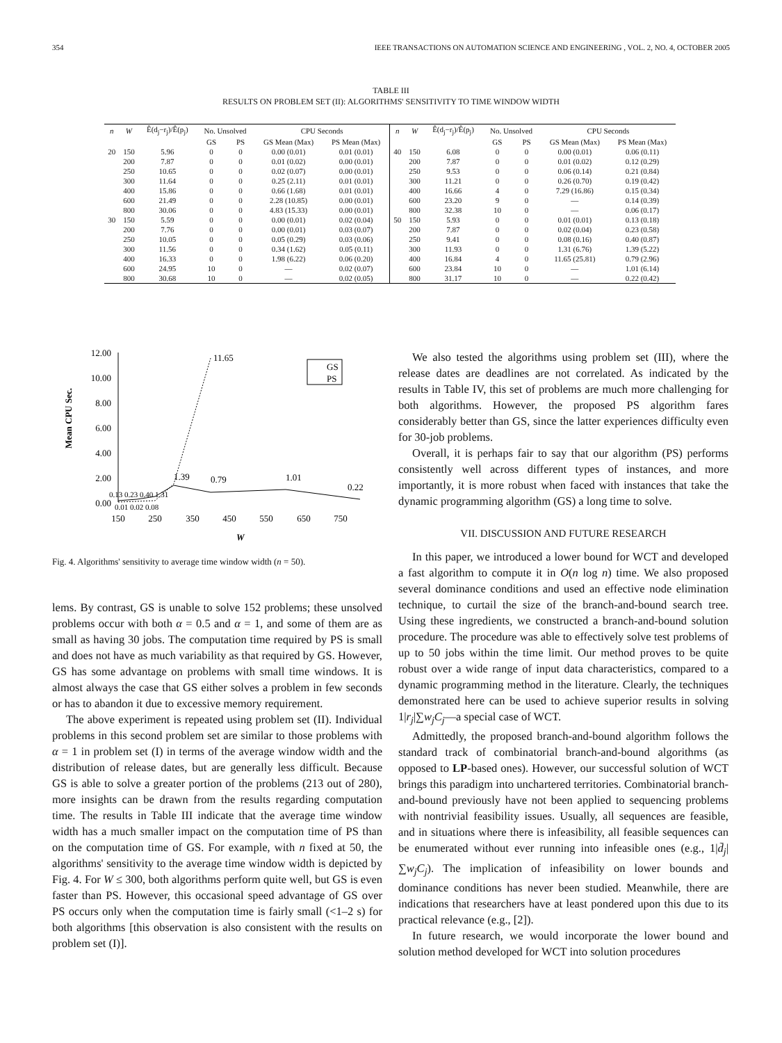354 IEEE TRANSACTIONS ON AUTOMATION SCIENCE AND ENGINEERING , VOL. 2, NO. 4, OCTOBER 2005
TABLE III
RESULTS ON PROBLEM SET (II): ALGORITHMS' SENSITIVITY TO TIME WINDOW WIDTH
| n | W | Ê(d<sub>j</sub>−r<sub>j</sub>)/Ê(p<sub>j</sub>) | No. Unsolved | | CPU Seconds | |
| --- | --- | --- | --- | --- | --- | --- |
| | | | GS | PS | GS Mean (Max) | PS Mean (Max) |
| 20 | 150 | 5.96 | 0 | 0 | 0.00 (0.01) | 0.01 (0.01) |
| | 200 | 7.87 | 0 | 0 | 0.01 (0.02) | 0.00 (0.01) |
| | 250 | 10.65 | 0 | 0 | 0.02 (0.07) | 0.00 (0.01) |
| | 300 | 11.64 | 0 | 0 | 0.25 (2.11) | 0.01 (0.01) |
| | 400 | 15.86 | 0 | 0 | 0.66 (1.68) | 0.01 (0.01) |
| | 600 | 21.49 | 0 | 0 | 2.28 (10.85) | 0.00 (0.01) |
| | 800 | 30.06 | 0 | 0 | 4.83 (15.33) | 0.00 (0.01) |
| 30 | 150 | 5.59 | 0 | 0 | 0.00 (0.01) | 0.02 (0.04) |
| | 200 | 7.76 | 0 | 0 | 0.00 (0.01) | 0.03 (0.07) |
| | 250 | 10.05 | 0 | 0 | 0.05 (0.29) | 0.03 (0.06) |
| | 300 | 11.56 | 0 | 0 | 0.34 (1.62) | 0.05 (0.11) |
| | 400 | 16.33 | 0 | 0 | 1.98 (6.22) | 0.06 (0.20) |
| | 600 | 24.95 | 10 | 0 | — | 0.02 (0.07) |
| | 800 | 30.68 | 10 | 0 | — | 0.02 (0.05) |
| n | W | Ê(d<sub>j</sub>−r<sub>j</sub>)/Ê(p<sub>j</sub>) | No. Unsolved | | CPU Seconds | |
| --- | --- | --- | --- | --- | --- | --- |
| | | | GS | PS | GS Mean (Max) | PS Mean (Max) |
| 40 | 150 | 6.08 | 0 | 0 | 0.00 (0.01) | 0.06 (0.11) |
| | 200 | 7.87 | 0 | 0 | 0.01 (0.02) | 0.12 (0.29) |
| | 250 | 9.53 | 0 | 0 | 0.06 (0.14) | 0.21 (0.84) |
| | 300 | 11.21 | 0 | 0 | 0.26 (0.70) | 0.19 (0.42) |
| | 400 | 16.66 | 4 | 0 | 7.29 (16.86) | 0.15 (0.34) |
| | 600 | 23.20 | 9 | 0 | — | 0.14 (0.39) |
| | 800 | 32.38 | 10 | 0 | — | 0.06 (0.17) |
| 50 | 150 | 5.93 | 0 | 0 | 0.01 (0.01) | 0.13 (0.18) |
| | 200 | 7.87 | 0 | 0 | 0.02 (0.04) | 0.23 (0.58) |
| | 250 | 9.41 | 0 | 0 | 0.08 (0.16) | 0.40 (0.87) |
| | 300 | 11.93 | 0 | 0 | 1.31 (6.76) | 1.39 (5.22) |
| | 400 | 16.84 | 4 | 0 | 11.65 (25.81) | 0.79 (2.96) |
| | 600 | 23.84 | 10 | 0 | — | 1.01 (6.14) |
| | 800 | 31.17 | 10 | 0 | — | 0.22 (0.42) |
Mean CPU Sec.
12.00
10.00
8.00
6.00
4.00
2.00
0.00
11.65
0.13 0.23 0.40 1.31
1.39
0.79
1.01
0.22
0.01 0.02 0.08
150
250
350
450
550
650
750
W
GS
PS
Fig. 4. Algorithms' sensitivity to average time window width (n = 50).
lems. By contrast, GS is unable to solve 152 problems; these unsolved problems occur with both α = 0.5 and α = 1, and some of them are as small as having 30 jobs. The computation time required by PS is small and does not have as much variability as that required by GS. However, GS has some advantage on problems with small time windows. It is almost always the case that GS either solves a problem in few seconds or has to abandon it due to excessive memory requirement.
The above experiment is repeated using problem set (II). Individual problems in this second problem set are similar to those problems with α = 1 in problem set (I) in terms of the average window width and the distribution of release dates, but are generally less difficult. Because GS is able to solve a greater portion of the problems (213 out of 280), more insights can be drawn from the results regarding computation time. The results in Table III indicate that the average time window width has a much smaller impact on the computation time of PS than on the computation time of GS. For example, with n fixed at 50, the algorithms' sensitivity to the average time window width is depicted by Fig. 4. For W ≤ 300, both algorithms perform quite well, but GS is even faster than PS. However, this occasional speed advantage of GS over PS occurs only when the computation time is fairly small (<1–2 s) for both algorithms [this observation is also consistent with the results on problem set (I)].
We also tested the algorithms using problem set (III), where the release dates are deadlines are not correlated. As indicated by the results in Table IV, this set of problems are much more challenging for both algorithms. However, the proposed PS algorithm fares considerably better than GS, since the latter experiences difficulty even for 30-job problems.
Overall, it is perhaps fair to say that our algorithm (PS) performs consistently well across different types of instances, and more importantly, it is more robust when faced with instances that take the dynamic programming algorithm (GS) a long time to solve.
VII. DISCUSSION AND FUTURE RESEARCH
In this paper, we introduced a lower bound for WCT and developed a fast algorithm to compute it in O(n log n) time. We also proposed several dominance conditions and used an effective node elimination technique, to curtail the size of the branch-and-bound search tree. Using these ingredients, we constructed a branch-and-bound solution procedure. The procedure was able to effectively solve test problems of up to 50 jobs within the time limit. Our method proves to be quite robust over a wide range of input data characteristics, compared to a dynamic programming method in the literature. Clearly, the techniques demonstrated here can be used to achieve superior results in solving 1|r<sub>j</sub>|∑w<sub>j</sub>C<sub>j</sub>—a special case of WCT.
Admittedly, the proposed branch-and-bound algorithm follows the standard track of combinatorial branch-and-bound algorithms (as opposed to LP-based ones). However, our successful solution of WCT brings this paradigm into unchartered territories. Combinatorial branch-and-bound previously have not been applied to sequencing problems with nontrivial feasibility issues. Usually, all sequences are feasible, and in situations where there is infeasibility, all feasible sequences can be enumerated without ever running into infeasible ones (e.g., 1|d̄<sub>j</sub>|∑w<sub>j</sub>C<sub>j</sub>). The implication of infeasibility on lower bounds and dominance conditions has never been studied. Meanwhile, there are indications that researchers have at least pondered upon this due to its practical relevance (e.g., [2]).
In future research, we would incorporate the lower bound and solution method developed for WCT into solution procedures